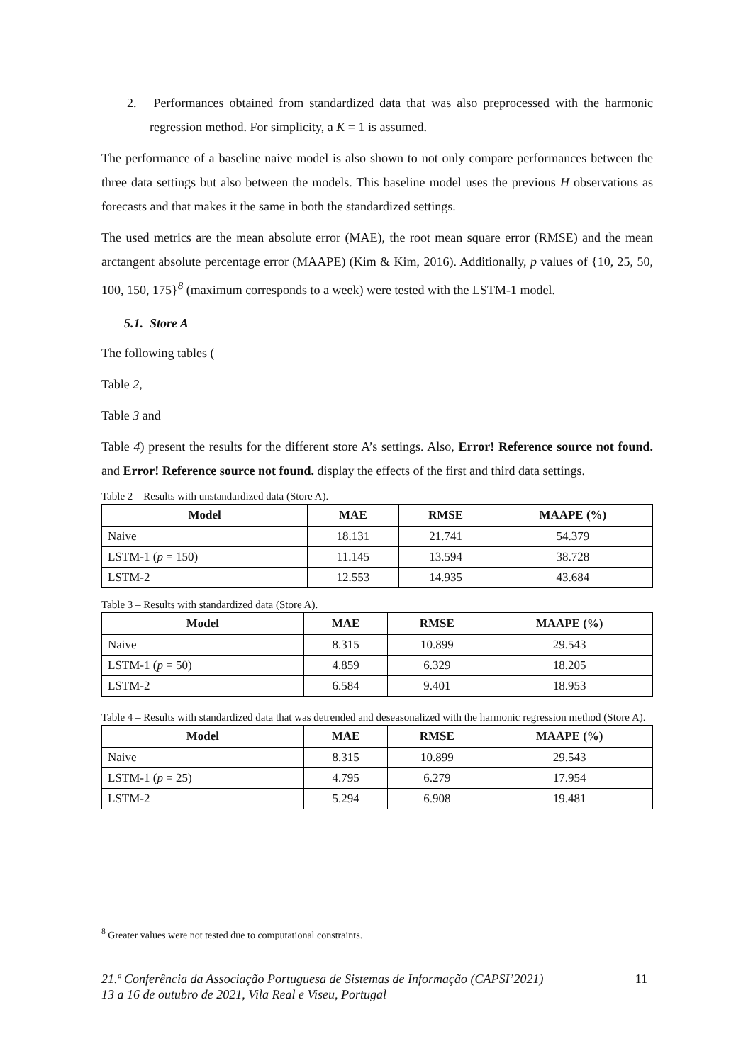2. Performances obtained from standardized data that was also preprocessed with the harmonic regression method. For simplicity, a K = 1 is assumed.
The performance of a baseline naive model is also shown to not only compare performances between the three data settings but also between the models. This baseline model uses the previous H observations as forecasts and that makes it the same in both the standardized settings.
The used metrics are the mean absolute error (MAE), the root mean square error (RMSE) and the mean arctangent absolute percentage error (MAAPE) (Kim & Kim, 2016). Additionally, p values of {10, 25, 50, 100, 150, 175}<sup>8</sup> (maximum corresponds to a week) were tested with the LSTM-1 model.
5.1. Store A
The following tables (
Table 2,
Table 3 and
Table 4) present the results for the different store A’s settings. Also, Error! Reference source not found. and Error! Reference source not found. display the effects of the first and third data settings.
Table 2 – Results with unstandardized data (Store A).
| Model | MAE | RMSE | MAAPE (%) |
| --- | --- | --- | --- |
| Naive | 18.131 | 21.741 | 54.379 |
| LSTM-1 ( p = 150) | 11.145 | 13.594 | 38.728 |
| LSTM-2 | 12.553 | 14.935 | 43.684 |
Table 3 – Results with standardized data (Store A).
| Model | MAE | RMSE | MAAPE (%) |
| --- | --- | --- | --- |
| Naive | 8.315 | 10.899 | 29.543 |
| LSTM-1 ( p = 50) | 4.859 | 6.329 | 18.205 |
| LSTM-2 | 6.584 | 9.401 | 18.953 |
Table 4 – Results with standardized data that was detrended and deseasonalized with the harmonic regression method (Store A).
| Model | MAE | RMSE | MAAPE (%) |
| --- | --- | --- | --- |
| Naive | 8.315 | 10.899 | 29.543 |
| LSTM-1 ( p = 25) | 4.795 | 6.279 | 17.954 |
| LSTM-2 | 5.294 | 6.908 | 19.481 |
<sup>8</sup> Greater values were not tested due to computational constraints.
11 21.ª Conferência da Associação Portuguesa de Sistemas de Informação (CAPSI’2021)
13 a 16 de outubro de 2021, Vila Real e Viseu, Portugal